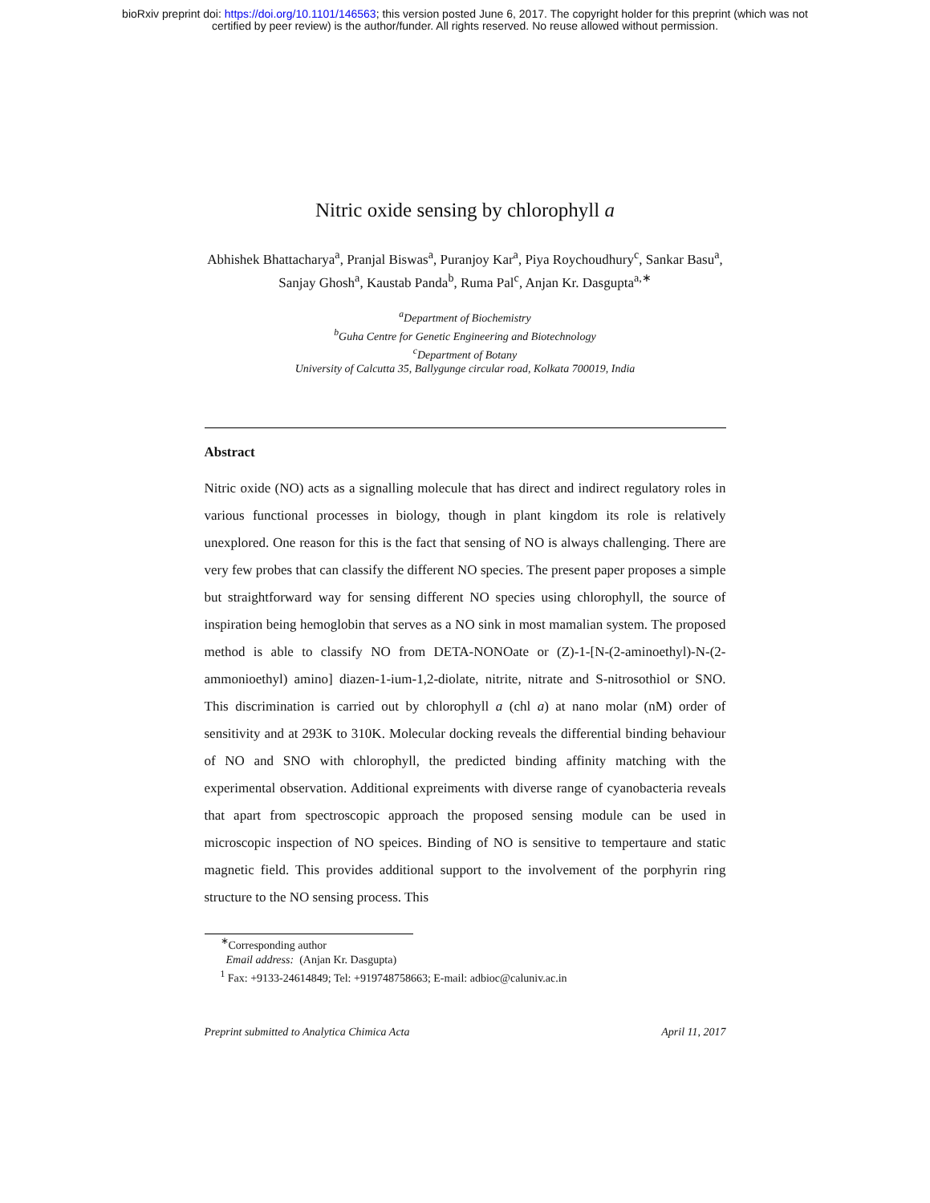bioRxiv preprint doi: https://doi.org/10.1101/146563; this version posted June 6, 2017. The copyright holder for this preprint (which was not
certified by peer review) is the author/funder. All rights reserved. No reuse allowed without permission.
Nitric oxide sensing by chlorophyll a
Abhishek Bhattacharya<sup>a</sup>, Pranjal Biswas<sup>a</sup>, Puranjoy Kar<sup>a</sup>, Piya Roychoudhury<sup>c</sup>, Sankar Basu<sup>a</sup>, Sanjay Ghosh<sup>a</sup>, Kaustab Panda<sup>b</sup>, Ruma Pal<sup>c</sup>, Anjan Kr. Dasgupta<sup>a,∗</sup>
<sup>a</sup> Department of Biochemistry
<sup>b</sup> Guha Centre for Genetic Engineering and Biotechnology
<sup>c</sup> Department of Botany
University of Calcutta 35, Ballygunge circular road, Kolkata 700019, India
Abstract
Nitric oxide (NO) acts as a signalling molecule that has direct and indirect regulatory roles in various functional processes in biology, though in plant kingdom its role is relatively unexplored. One reason for this is the fact that sensing of NO is always challenging. There are very few probes that can classify the different NO species. The present paper proposes a simple but straightforward way for sensing different NO species using chlorophyll, the source of inspiration being hemoglobin that serves as a NO sink in most mamalian system. The proposed method is able to classify NO from DETA-NONOate or (Z)-1-[N-(2-aminoethyl)-N-(2-ammonioethyl) amino] diazen-1-ium-1,2-diolate, nitrite, nitrate and S-nitrosothiol or SNO. This discrimination is carried out by chlorophyll a (chl a) at nano molar (nM) order of sensitivity and at 293K to 310K. Molecular docking reveals the differential binding behaviour of NO and SNO with chlorophyll, the predicted binding affinity matching with the experimental observation. Additional expreiments with diverse range of cyanobacteria reveals that apart from spectroscopic approach the proposed sensing module can be used in microscopic inspection of NO speices. Binding of NO is sensitive to tempertaure and static magnetic field. This provides additional support to the involvement of the porphyrin ring structure to the NO sensing process. This
<sup>∗</sup>Corresponding author
Email address: (Anjan Kr. Dasgupta)
<sup>1</sup> Fax: +9133-24614849; Tel: +919748758663; E-mail: adbioc@caluniv.ac.in
Preprint submitted to Analytica Chimica Acta April 11, 2017